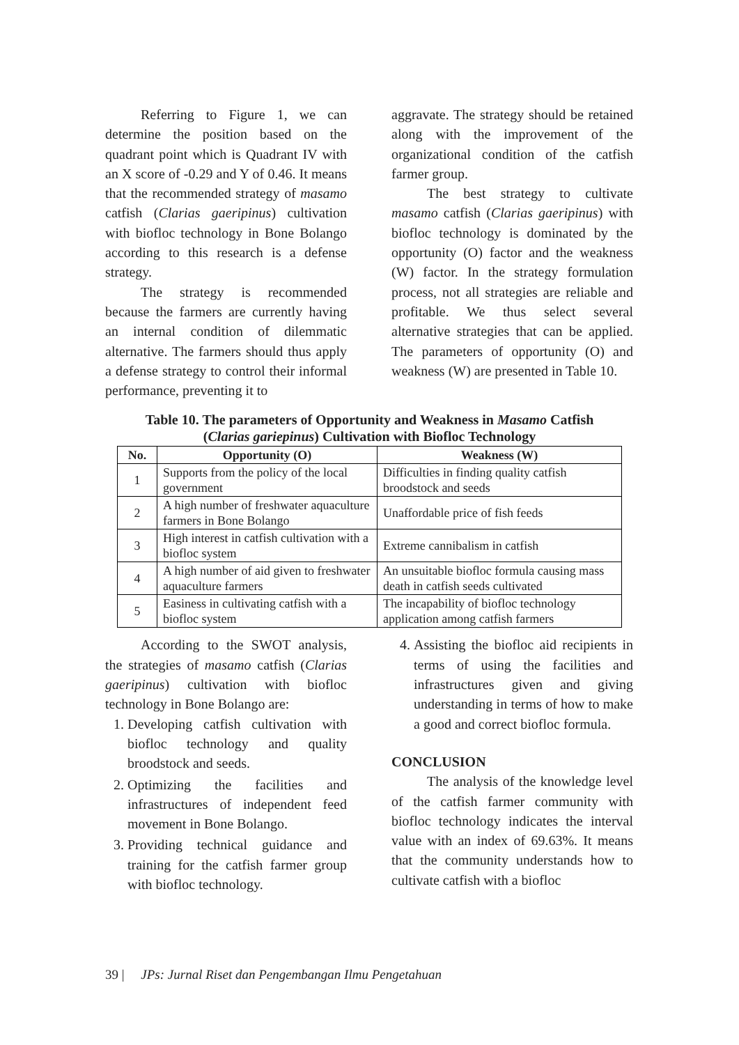Referring to Figure 1, we can determine the position based on the quadrant point which is Quadrant IV with an X score of -0.29 and Y of 0.46. It means that the recommended strategy of masamo catfish (Clarias gaeripinus) cultivation with biofloc technology in Bone Bolango according to this research is a defense strategy.
The strategy is recommended because the farmers are currently having an internal condition of dilemmatic alternative. The farmers should thus apply a defense strategy to control their informal performance, preventing it to
aggravate. The strategy should be retained along with the improvement of the organizational condition of the catfish farmer group.
The best strategy to cultivate masamo catfish (Clarias gaeripinus) with biofloc technology is dominated by the opportunity (O) factor and the weakness (W) factor. In the strategy formulation process, not all strategies are reliable and profitable. We thus select several alternative strategies that can be applied. The parameters of opportunity (O) and weakness (W) are presented in Table 10.
Table 10. The parameters of Opportunity and Weakness in Masamo Catfish
(Clarias gariepinus) Cultivation with Biofloc Technology
| No. | Opportunity (O) | Weakness (W) |
| --- | --- | --- |
| 1 | Supports from the policy of the local government | Difficulties in finding quality catfish broodstock and seeds |
| 2 | A high number of freshwater aquaculture farmers in Bone Bolango | Unaffordable price of fish feeds |
| 3 | High interest in catfish cultivation with a biofloc system | Extreme cannibalism in catfish |
| 4 | A high number of aid given to freshwater aquaculture farmers | An unsuitable biofloc formula causing mass death in catfish seeds cultivated |
| 5 | Easiness in cultivating catfish with a biofloc system | The incapability of biofloc technology application among catfish farmers |
According to the SWOT analysis, the strategies of masamo catfish (Clarias gaeripinus) cultivation with biofloc technology in Bone Bolango are:
1. Developing catfish cultivation with biofloc technology and quality broodstock and seeds.
2. Optimizing the facilities and infrastructures of independent feed movement in Bone Bolango.
3. Providing technical guidance and training for the catfish farmer group with biofloc technology.
4. Assisting the biofloc aid recipients in terms of using the facilities and infrastructures given and giving understanding in terms of how to make a good and correct biofloc formula.
CONCLUSION
The analysis of the knowledge level of the catfish farmer community with biofloc technology indicates the interval value with an index of 69.63%. It means that the community understands how to cultivate catfish with a biofloc
39 | JPs: Jurnal Riset dan Pengembangan Ilmu Pengetahuan